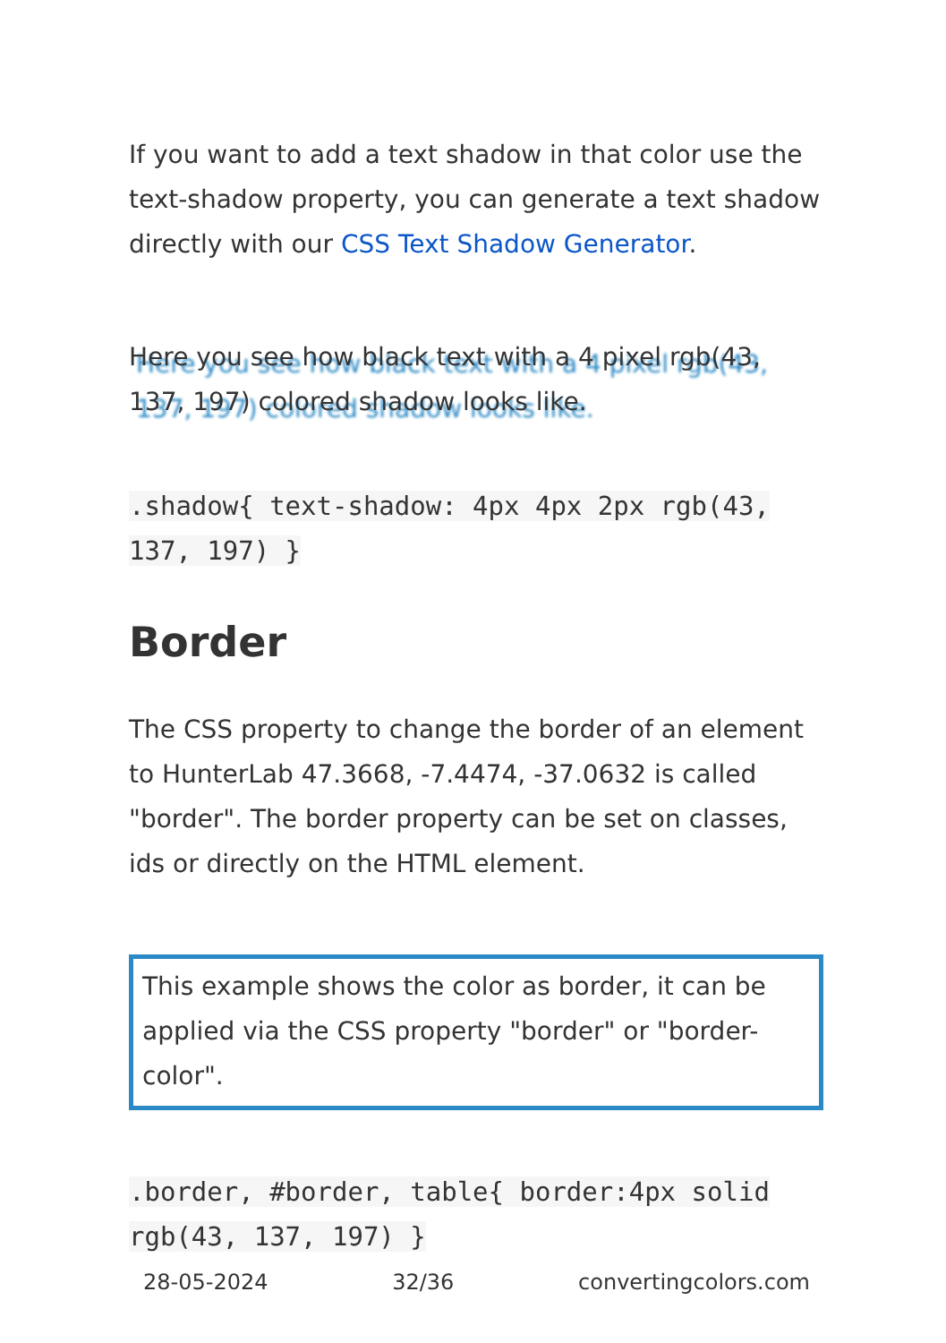If you want to add a text shadow in that color use the text-shadow property, you can generate a text shadow directly with our CSS Text Shadow Generator.
Here you see how black text with a 4 pixel rgb(43, 137, 197) colored shadow looks like.
.shadow{ text-shadow: 4px 4px 2px rgb(43, 137, 197) }
Border
The CSS property to change the border of an element to HunterLab 47.3668, -7.4474, -37.0632 is called "border". The border property can be set on classes, ids or directly on the HTML element.
This example shows the color as border, it can be applied via the CSS property "border" or "border-color".
.border, #border, table{ border:4px solid rgb(43, 137, 197) }
28-05-2024 32/36 convertingcolors.com